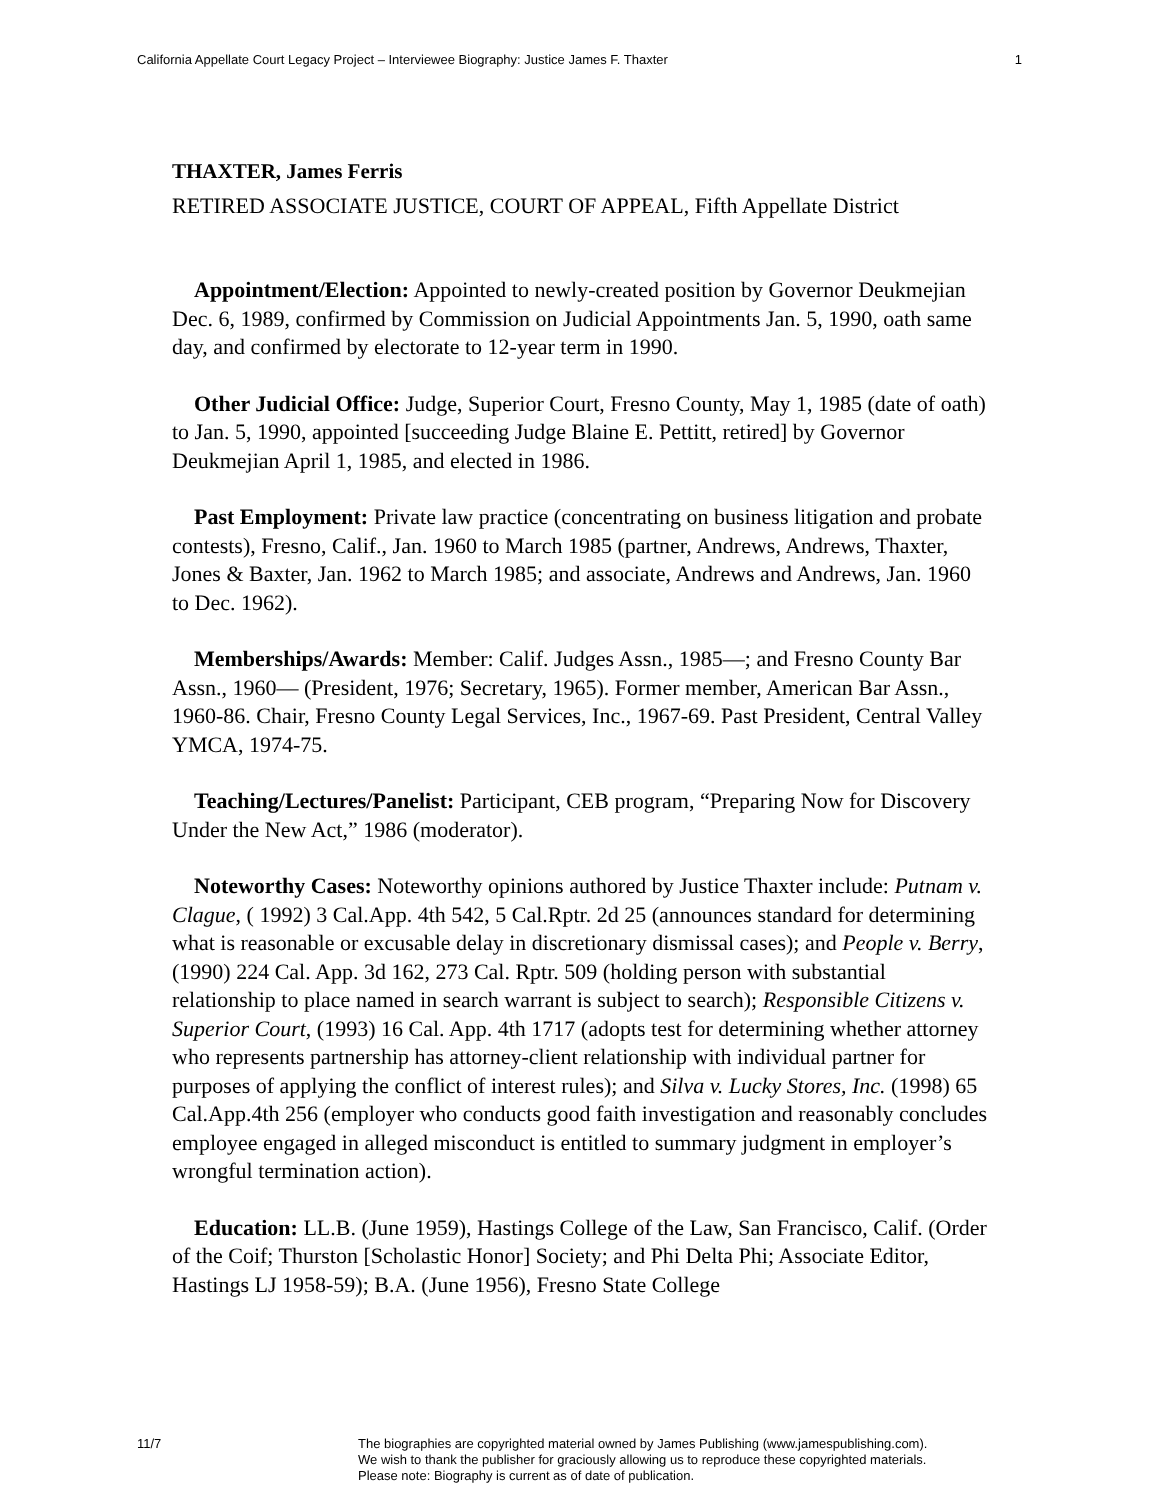California Appellate Court Legacy Project – Interviewee Biography: Justice James F. Thaxter 1
THAXTER, James Ferris
RETIRED ASSOCIATE JUSTICE, COURT OF APPEAL, Fifth Appellate District
Appointment/Election: Appointed to newly-created position by Governor Deukmejian Dec. 6, 1989, confirmed by Commission on Judicial Appointments Jan. 5, 1990, oath same day, and confirmed by electorate to 12-year term in 1990.
Other Judicial Office: Judge, Superior Court, Fresno County, May 1, 1985 (date of oath) to Jan. 5, 1990, appointed [succeeding Judge Blaine E. Pettitt, retired] by Governor Deukmejian April 1, 1985, and elected in 1986.
Past Employment: Private law practice (concentrating on business litigation and probate contests), Fresno, Calif., Jan. 1960 to March 1985 (partner, Andrews, Andrews, Thaxter, Jones & Baxter, Jan. 1962 to March 1985; and associate, Andrews and Andrews, Jan. 1960 to Dec. 1962).
Memberships/Awards: Member: Calif. Judges Assn., 1985—; and Fresno County Bar Assn., 1960— (President, 1976; Secretary, 1965). Former member, American Bar Assn., 1960-86. Chair, Fresno County Legal Services, Inc., 1967-69. Past President, Central Valley YMCA, 1974-75.
Teaching/Lectures/Panelist: Participant, CEB program, “Preparing Now for Discovery Under the New Act,” 1986 (moderator).
Noteworthy Cases: Noteworthy opinions authored by Justice Thaxter include: Putnam v. Clague, ( 1992) 3 Cal.App. 4th 542, 5 Cal.Rptr. 2d 25 (announces standard for determining what is reasonable or excusable delay in discretionary dismissal cases); and People v. Berry, (1990) 224 Cal. App. 3d 162, 273 Cal. Rptr. 509 (holding person with substantial relationship to place named in search warrant is subject to search); Responsible Citizens v. Superior Court, (1993) 16 Cal. App. 4th 1717 (adopts test for determining whether attorney who represents partnership has attorney-client relationship with individual partner for purposes of applying the conflict of interest rules); and Silva v. Lucky Stores, Inc. (1998) 65 Cal.App.4th 256 (employer who conducts good faith investigation and reasonably concludes employee engaged in alleged misconduct is entitled to summary judgment in employer’s wrongful termination action).
Education: LL.B. (June 1959), Hastings College of the Law, San Francisco, Calif. (Order of the Coif; Thurston [Scholastic Honor] Society; and Phi Delta Phi; Associate Editor, Hastings LJ 1958-59); B.A. (June 1956), Fresno State College
11/7 The biographies are copyrighted material owned by James Publishing (www.jamespublishing.com).
We wish to thank the publisher for graciously allowing us to reproduce these copyrighted materials.
Please note: Biography is current as of date of publication.